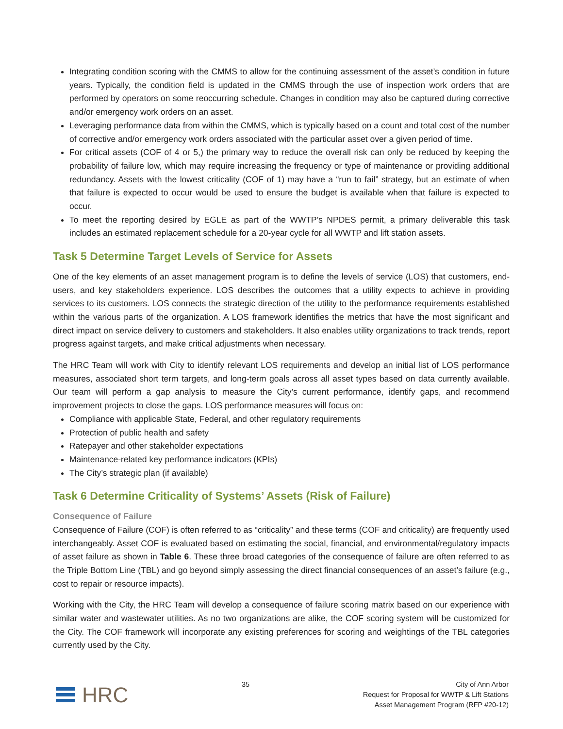Integrating condition scoring with the CMMS to allow for the continuing assessment of the asset’s condition in future years. Typically, the condition field is updated in the CMMS through the use of inspection work orders that are performed by operators on some reoccurring schedule. Changes in condition may also be captured during corrective and/or emergency work orders on an asset.
Leveraging performance data from within the CMMS, which is typically based on a count and total cost of the number of corrective and/or emergency work orders associated with the particular asset over a given period of time.
For critical assets (COF of 4 or 5,) the primary way to reduce the overall risk can only be reduced by keeping the probability of failure low, which may require increasing the frequency or type of maintenance or providing additional redundancy. Assets with the lowest criticality (COF of 1) may have a “run to fail” strategy, but an estimate of when that failure is expected to occur would be used to ensure the budget is available when that failure is expected to occur.
To meet the reporting desired by EGLE as part of the WWTP’s NPDES permit, a primary deliverable this task includes an estimated replacement schedule for a 20-year cycle for all WWTP and lift station assets.
Task 5 Determine Target Levels of Service for Assets
One of the key elements of an asset management program is to define the levels of service (LOS) that customers, end-users, and key stakeholders experience. LOS describes the outcomes that a utility expects to achieve in providing services to its customers. LOS connects the strategic direction of the utility to the performance requirements established within the various parts of the organization. A LOS framework identifies the metrics that have the most significant and direct impact on service delivery to customers and stakeholders. It also enables utility organizations to track trends, report progress against targets, and make critical adjustments when necessary.
The HRC Team will work with City to identify relevant LOS requirements and develop an initial list of LOS performance measures, associated short term targets, and long-term goals across all asset types based on data currently available. Our team will perform a gap analysis to measure the City’s current performance, identify gaps, and recommend improvement projects to close the gaps. LOS performance measures will focus on:
Compliance with applicable State, Federal, and other regulatory requirements
Protection of public health and safety
Ratepayer and other stakeholder expectations
Maintenance-related key performance indicators (KPIs)
The City’s strategic plan (if available)
Task 6 Determine Criticality of Systems’ Assets (Risk of Failure)
Consequence of Failure
Consequence of Failure (COF) is often referred to as “criticality” and these terms (COF and criticality) are frequently used interchangeably. Asset COF is evaluated based on estimating the social, financial, and environmental/regulatory impacts of asset failure as shown in Table 6. These three broad categories of the consequence of failure are often referred to as the Triple Bottom Line (TBL) and go beyond simply assessing the direct financial consequences of an asset’s failure (e.g., cost to repair or resource impacts).
Working with the City, the HRC Team will develop a consequence of failure scoring matrix based on our experience with similar water and wastewater utilities. As no two organizations are alike, the COF scoring system will be customized for the City. The COF framework will incorporate any existing preferences for scoring and weightings of the TBL categories currently used by the City.
HRC
35 City of Ann Arbor
Request for Proposal for WWTP & Lift Stations
Asset Management Program (RFP #20-12)